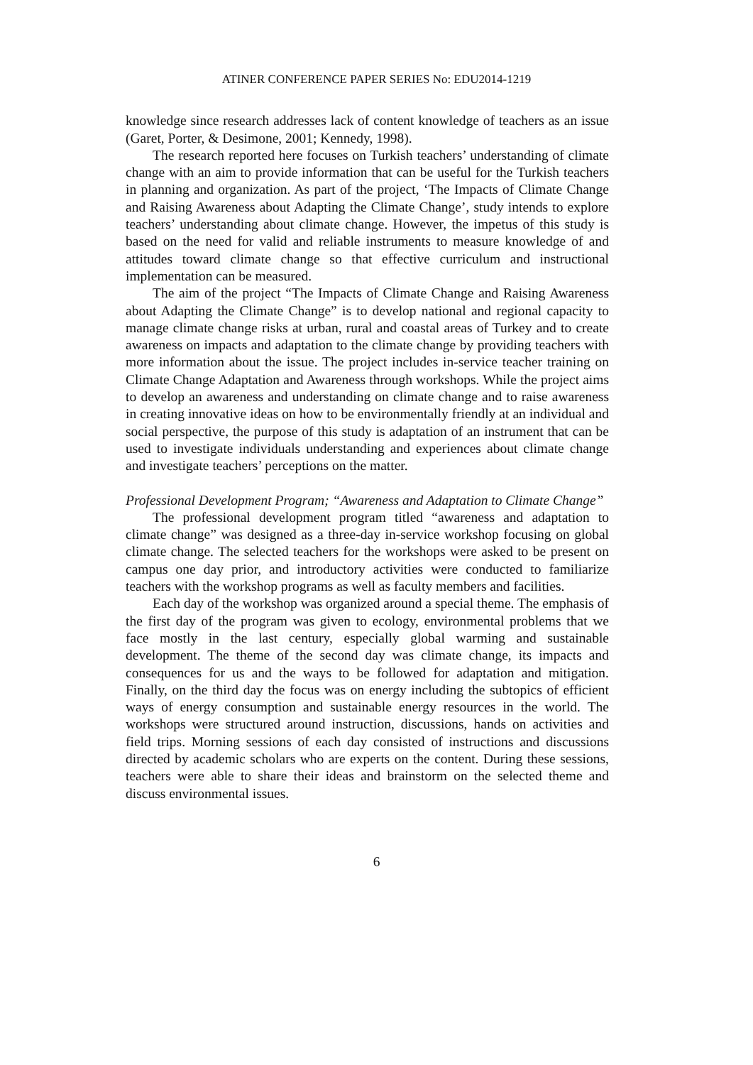ATINER CONFERENCE PAPER SERIES No: EDU2014-1219
knowledge since research addresses lack of content knowledge of teachers as an issue (Garet, Porter, & Desimone, 2001; Kennedy, 1998).
The research reported here focuses on Turkish teachers’ understanding of climate change with an aim to provide information that can be useful for the Turkish teachers in planning and organization. As part of the project, ‘The Impacts of Climate Change and Raising Awareness about Adapting the Climate Change’, study intends to explore teachers’ understanding about climate change. However, the impetus of this study is based on the need for valid and reliable instruments to measure knowledge of and attitudes toward climate change so that effective curriculum and instructional implementation can be measured.
The aim of the project “The Impacts of Climate Change and Raising Awareness about Adapting the Climate Change” is to develop national and regional capacity to manage climate change risks at urban, rural and coastal areas of Turkey and to create awareness on impacts and adaptation to the climate change by providing teachers with more information about the issue. The project includes in-service teacher training on Climate Change Adaptation and Awareness through workshops. While the project aims to develop an awareness and understanding on climate change and to raise awareness in creating innovative ideas on how to be environmentally friendly at an individual and social perspective, the purpose of this study is adaptation of an instrument that can be used to investigate individuals understanding and experiences about climate change and investigate teachers’ perceptions on the matter.
Professional Development Program; “Awareness and Adaptation to Climate Change”
The professional development program titled “awareness and adaptation to climate change” was designed as a three-day in-service workshop focusing on global climate change. The selected teachers for the workshops were asked to be present on campus one day prior, and introductory activities were conducted to familiarize teachers with the workshop programs as well as faculty members and facilities.
Each day of the workshop was organized around a special theme. The emphasis of the first day of the program was given to ecology, environmental problems that we face mostly in the last century, especially global warming and sustainable development. The theme of the second day was climate change, its impacts and consequences for us and the ways to be followed for adaptation and mitigation. Finally, on the third day the focus was on energy including the subtopics of efficient ways of energy consumption and sustainable energy resources in the world. The workshops were structured around instruction, discussions, hands on activities and field trips. Morning sessions of each day consisted of instructions and discussions directed by academic scholars who are experts on the content. During these sessions, teachers were able to share their ideas and brainstorm on the selected theme and discuss environmental issues.
6